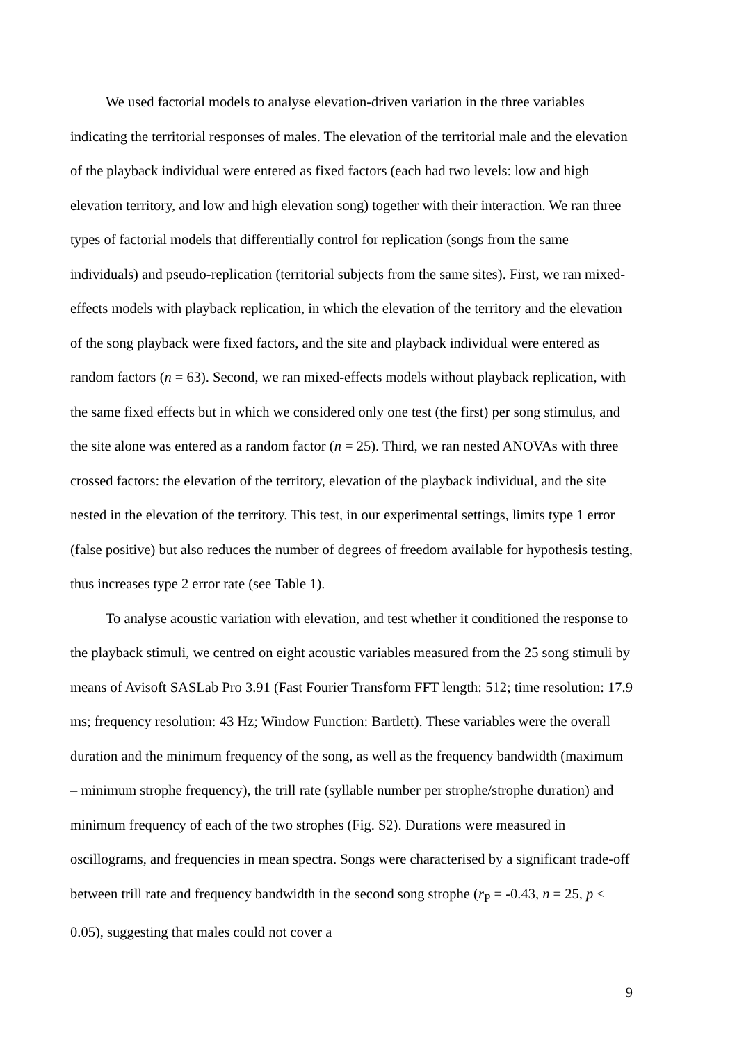We used factorial models to analyse elevation-driven variation in the three variables indicating the territorial responses of males. The elevation of the territorial male and the elevation of the playback individual were entered as fixed factors (each had two levels: low and high elevation territory, and low and high elevation song) together with their interaction. We ran three types of factorial models that differentially control for replication (songs from the same individuals) and pseudo-replication (territorial subjects from the same sites). First, we ran mixed-effects models with playback replication, in which the elevation of the territory and the elevation of the song playback were fixed factors, and the site and playback individual were entered as random factors (n = 63). Second, we ran mixed-effects models without playback replication, with the same fixed effects but in which we considered only one test (the first) per song stimulus, and the site alone was entered as a random factor (n = 25). Third, we ran nested ANOVAs with three crossed factors: the elevation of the territory, elevation of the playback individual, and the site nested in the elevation of the territory. This test, in our experimental settings, limits type 1 error (false positive) but also reduces the number of degrees of freedom available for hypothesis testing, thus increases type 2 error rate (see Table 1).
To analyse acoustic variation with elevation, and test whether it conditioned the response to the playback stimuli, we centred on eight acoustic variables measured from the 25 song stimuli by means of Avisoft SASLab Pro 3.91 (Fast Fourier Transform FFT length: 512; time resolution: 17.9 ms; frequency resolution: 43 Hz; Window Function: Bartlett). These variables were the overall duration and the minimum frequency of the song, as well as the frequency bandwidth (maximum – minimum strophe frequency), the trill rate (syllable number per strophe/strophe duration) and minimum frequency of each of the two strophes (Fig. S2). Durations were measured in oscillograms, and frequencies in mean spectra. Songs were characterised by a significant trade-off between trill rate and frequency bandwidth in the second song strophe (r<sub>P</sub> = -0.43, n = 25, p < 0.05), suggesting that males could not cover a
9